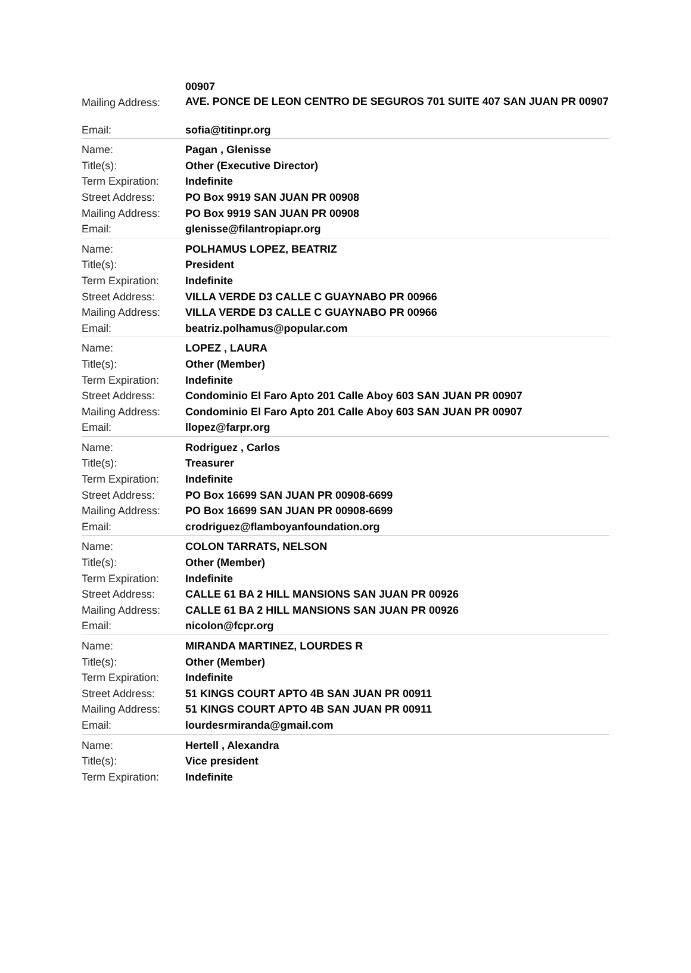| | 00907 |
| Mailing Address: | AVE. PONCE DE LEON CENTRO DE SEGUROS 701 SUITE 407 SAN JUAN PR 00907 |
| Email: | sofia@titinpr.org |
| Name: | Pagan , Glenisse |
| Title(s): | Other (Executive Director) |
| Term Expiration: | Indefinite |
| Street Address: | PO Box 9919 SAN JUAN PR 00908 |
| Mailing Address: | PO Box 9919 SAN JUAN PR 00908 |
| Email: | glenisse@filantropiapr.org |
| Name: | POLHAMUS LOPEZ, BEATRIZ |
| Title(s): | President |
| Term Expiration: | Indefinite |
| Street Address: | VILLA VERDE D3 CALLE C GUAYNABO PR 00966 |
| Mailing Address: | VILLA VERDE D3 CALLE C GUAYNABO PR 00966 |
| Email: | beatriz.polhamus@popular.com |
| Name: | LOPEZ , LAURA |
| Title(s): | Other (Member) |
| Term Expiration: | Indefinite |
| Street Address: | Condominio El Faro Apto 201 Calle Aboy 603 SAN JUAN PR 00907 |
| Mailing Address: | Condominio El Faro Apto 201 Calle Aboy 603 SAN JUAN PR 00907 |
| Email: | llopez@farpr.org |
| Name: | Rodriguez , Carlos |
| Title(s): | Treasurer |
| Term Expiration: | Indefinite |
| Street Address: | PO Box 16699 SAN JUAN PR 00908-6699 |
| Mailing Address: | PO Box 16699 SAN JUAN PR 00908-6699 |
| Email: | crodriguez@flamboyanfoundation.org |
| Name: | COLON TARRATS, NELSON |
| Title(s): | Other (Member) |
| Term Expiration: | Indefinite |
| Street Address: | CALLE 61 BA 2 HILL MANSIONS SAN JUAN PR 00926 |
| Mailing Address: | CALLE 61 BA 2 HILL MANSIONS SAN JUAN PR 00926 |
| Email: | nicolon@fcpr.org |
| Name: | MIRANDA MARTINEZ, LOURDES R |
| Title(s): | Other (Member) |
| Term Expiration: | Indefinite |
| Street Address: | 51 KINGS COURT APTO 4B SAN JUAN PR 00911 |
| Mailing Address: | 51 KINGS COURT APTO 4B SAN JUAN PR 00911 |
| Email: | lourdesrmiranda@gmail.com |
| Name: | Hertell , Alexandra |
| Title(s): | Vice president |
| Term Expiration: | Indefinite |